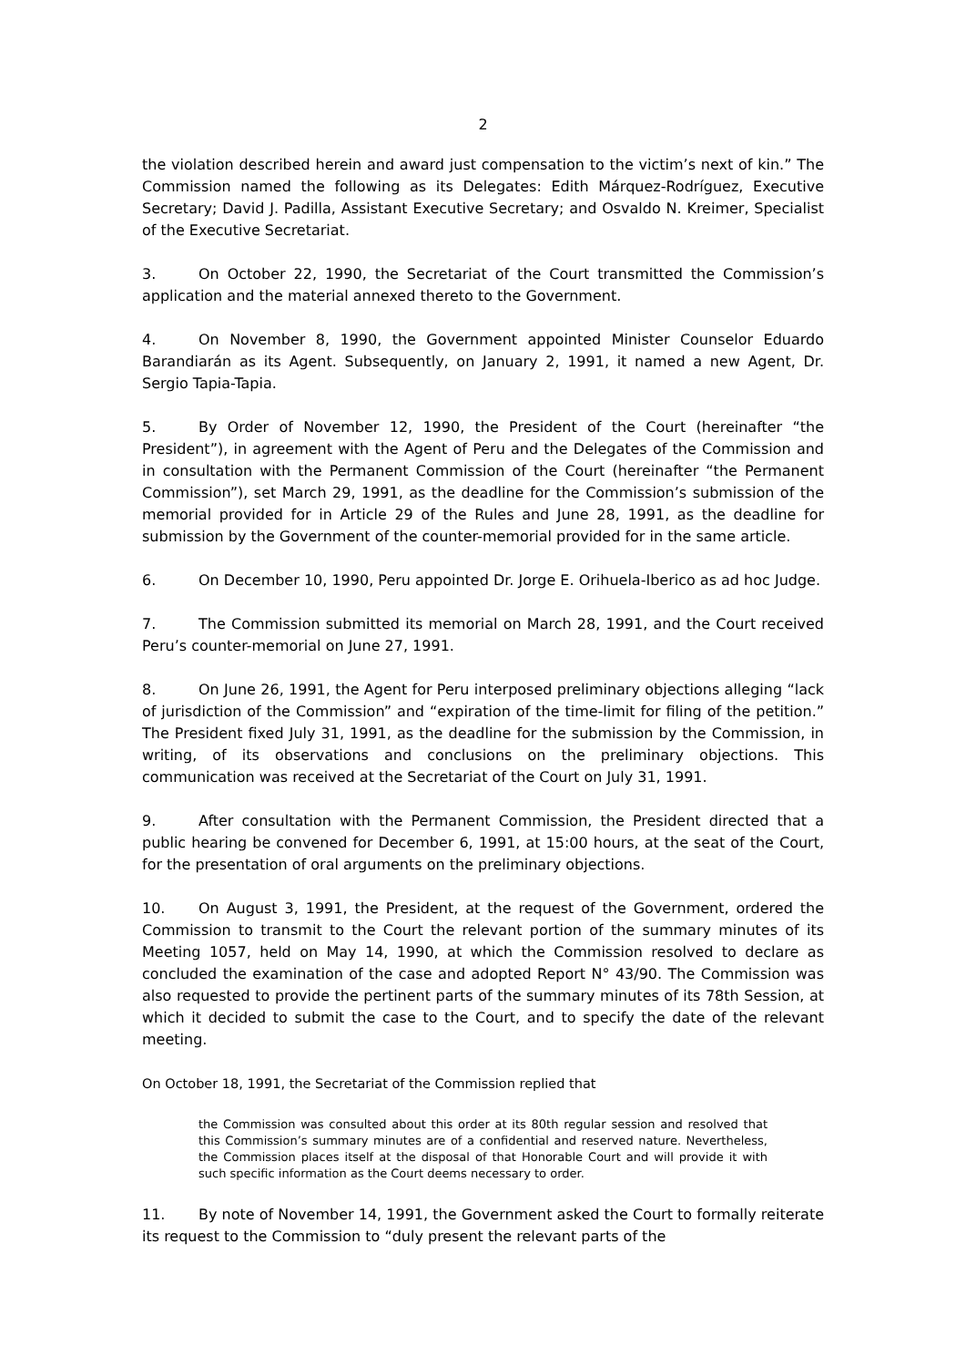2
the violation described herein and award just compensation to the victim’s next of kin.” The Commission named the following as its Delegates: Edith Márquez-Rodríguez, Executive Secretary; David J. Padilla, Assistant Executive Secretary; and Osvaldo N. Kreimer, Specialist of the Executive Secretariat.
3. On October 22, 1990, the Secretariat of the Court transmitted the Commission’s application and the material annexed thereto to the Government.
4. On November 8, 1990, the Government appointed Minister Counselor Eduardo Barandiarán as its Agent. Subsequently, on January 2, 1991, it named a new Agent, Dr. Sergio Tapia-Tapia.
5. By Order of November 12, 1990, the President of the Court (hereinafter “the President”), in agreement with the Agent of Peru and the Delegates of the Commission and in consultation with the Permanent Commission of the Court (hereinafter “the Permanent Commission”), set March 29, 1991, as the deadline for the Commission’s submission of the memorial provided for in Article 29 of the Rules and June 28, 1991, as the deadline for submission by the Government of the counter-memorial provided for in the same article.
6. On December 10, 1990, Peru appointed Dr. Jorge E. Orihuela-Iberico as ad hoc Judge.
7. The Commission submitted its memorial on March 28, 1991, and the Court received Peru’s counter-memorial on June 27, 1991.
8. On June 26, 1991, the Agent for Peru interposed preliminary objections alleging “lack of jurisdiction of the Commission” and “expiration of the time-limit for filing of the petition.” The President fixed July 31, 1991, as the deadline for the submission by the Commission, in writing, of its observations and conclusions on the preliminary objections. This communication was received at the Secretariat of the Court on July 31, 1991.
9. After consultation with the Permanent Commission, the President directed that a public hearing be convened for December 6, 1991, at 15:00 hours, at the seat of the Court, for the presentation of oral arguments on the preliminary objections.
10. On August 3, 1991, the President, at the request of the Government, ordered the Commission to transmit to the Court the relevant portion of the summary minutes of its Meeting 1057, held on May 14, 1990, at which the Commission resolved to declare as concluded the examination of the case and adopted Report N° 43/90. The Commission was also requested to provide the pertinent parts of the summary minutes of its 78th Session, at which it decided to submit the case to the Court, and to specify the date of the relevant meeting.
On October 18, 1991, the Secretariat of the Commission replied that
the Commission was consulted about this order at its 80th regular session and resolved that this Commission’s summary minutes are of a confidential and reserved nature. Nevertheless, the Commission places itself at the disposal of that Honorable Court and will provide it with such specific information as the Court deems necessary to order.
11. By note of November 14, 1991, the Government asked the Court to formally reiterate its request to the Commission to “duly present the relevant parts of the